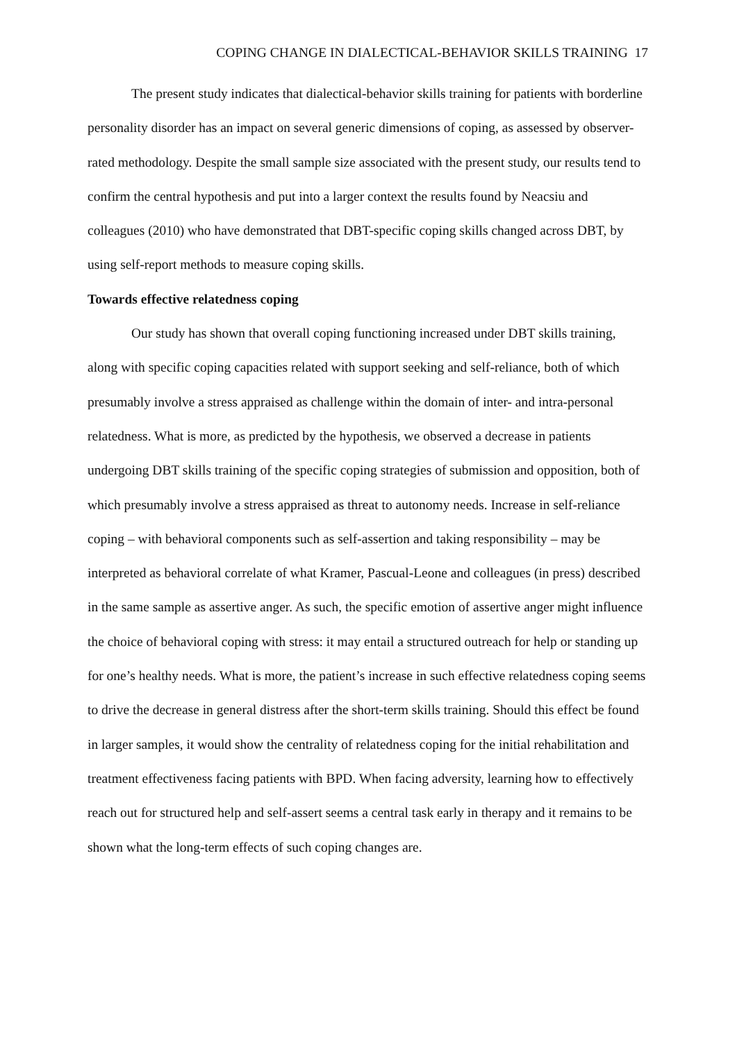COPING CHANGE IN DIALECTICAL-BEHAVIOR SKILLS TRAINING 17
The present study indicates that dialectical-behavior skills training for patients with borderline personality disorder has an impact on several generic dimensions of coping, as assessed by observer-rated methodology. Despite the small sample size associated with the present study, our results tend to confirm the central hypothesis and put into a larger context the results found by Neacsiu and colleagues (2010) who have demonstrated that DBT-specific coping skills changed across DBT, by using self-report methods to measure coping skills.
Towards effective relatedness coping
Our study has shown that overall coping functioning increased under DBT skills training, along with specific coping capacities related with support seeking and self-reliance, both of which presumably involve a stress appraised as challenge within the domain of inter- and intra-personal relatedness. What is more, as predicted by the hypothesis, we observed a decrease in patients undergoing DBT skills training of the specific coping strategies of submission and opposition, both of which presumably involve a stress appraised as threat to autonomy needs. Increase in self-reliance coping – with behavioral components such as self-assertion and taking responsibility – may be interpreted as behavioral correlate of what Kramer, Pascual-Leone and colleagues (in press) described in the same sample as assertive anger. As such, the specific emotion of assertive anger might influence the choice of behavioral coping with stress: it may entail a structured outreach for help or standing up for one’s healthy needs. What is more, the patient’s increase in such effective relatedness coping seems to drive the decrease in general distress after the short-term skills training. Should this effect be found in larger samples, it would show the centrality of relatedness coping for the initial rehabilitation and treatment effectiveness facing patients with BPD. When facing adversity, learning how to effectively reach out for structured help and self-assert seems a central task early in therapy and it remains to be shown what the long-term effects of such coping changes are.